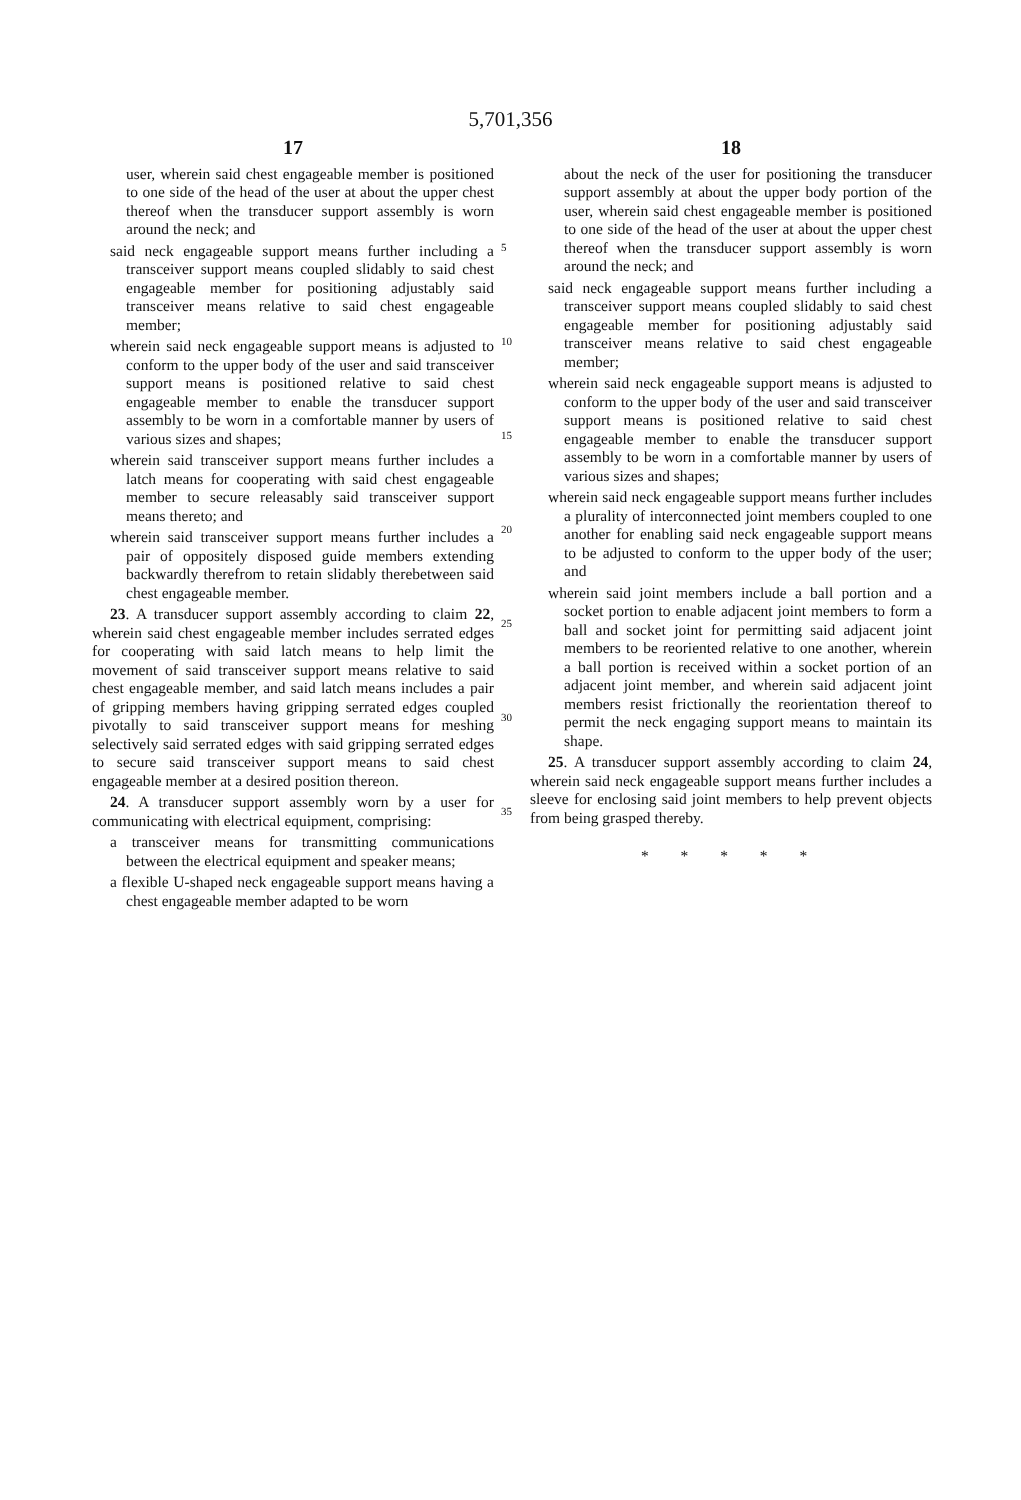5,701,356
17
user, wherein said chest engageable member is positioned to one side of the head of the user at about the upper chest thereof when the transducer support assembly is worn around the neck; and
said neck engageable support means further including a transceiver support means coupled slidably to said chest engageable member for positioning adjustably said transceiver means relative to said chest engageable member;
wherein said neck engageable support means is adjusted to conform to the upper body of the user and said transceiver support means is positioned relative to said chest engageable member to enable the transducer support assembly to be worn in a comfortable manner by users of various sizes and shapes;
wherein said transceiver support means further includes a latch means for cooperating with said chest engageable member to secure releasably said transceiver support means thereto; and
wherein said transceiver support means further includes a pair of oppositely disposed guide members extending backwardly therefrom to retain slidably therebetween said chest engageable member.
23. A transducer support assembly according to claim 22, wherein said chest engageable member includes serrated edges for cooperating with said latch means to help limit the movement of said transceiver support means relative to said chest engageable member, and said latch means includes a pair of gripping members having gripping serrated edges coupled pivotally to said transceiver support means for meshing selectively said serrated edges with said gripping serrated edges to secure said transceiver support means to said chest engageable member at a desired position thereon.
24. A transducer support assembly worn by a user for communicating with electrical equipment, comprising:
a transceiver means for transmitting communications between the electrical equipment and speaker means;
a flexible U-shaped neck engageable support means having a chest engageable member adapted to be worn
5
10
15
20
25
30
35
18
about the neck of the user for positioning the transducer support assembly at about the upper body portion of the user, wherein said chest engageable member is positioned to one side of the head of the user at about the upper chest thereof when the transducer support assembly is worn around the neck; and
said neck engageable support means further including a transceiver support means coupled slidably to said chest engageable member for positioning adjustably said transceiver means relative to said chest engageable member;
wherein said neck engageable support means is adjusted to conform to the upper body of the user and said transceiver support means is positioned relative to said chest engageable member to enable the transducer support assembly to be worn in a comfortable manner by users of various sizes and shapes;
wherein said neck engageable support means further includes a plurality of interconnected joint members coupled to one another for enabling said neck engageable support means to be adjusted to conform to the upper body of the user; and
wherein said joint members include a ball portion and a socket portion to enable adjacent joint members to form a ball and socket joint for permitting said adjacent joint members to be reoriented relative to one another, wherein a ball portion is received within a socket portion of an adjacent joint member, and wherein said adjacent joint members resist frictionally the reorientation thereof to permit the neck engaging support means to maintain its shape.
25. A transducer support assembly according to claim 24, wherein said neck engageable support means further includes a sleeve for enclosing said joint members to help prevent objects from being grasped thereby.
* * * * *